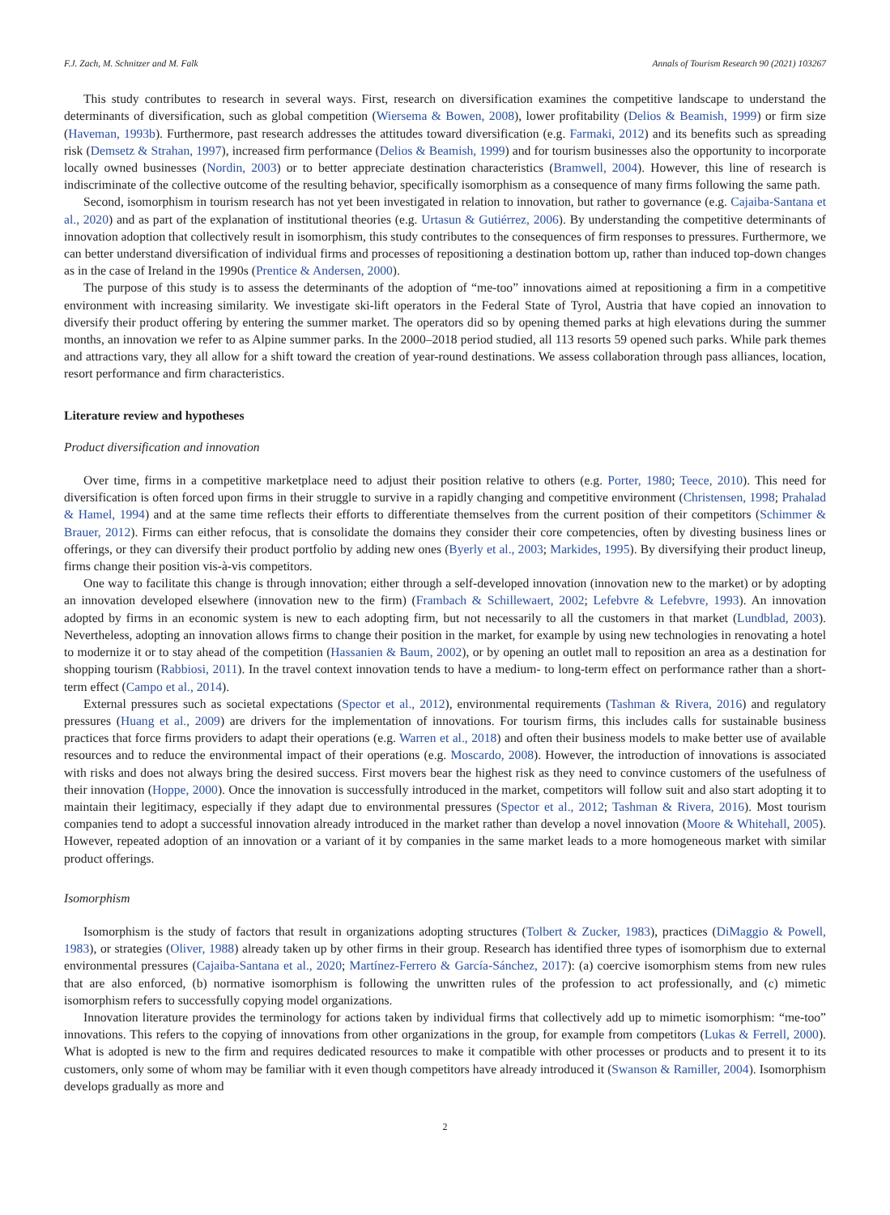F.J. Zach, M. Schnitzer and M. Falk Annals of Tourism Research 90 (2021) 103267
This study contributes to research in several ways. First, research on diversification examines the competitive landscape to understand the determinants of diversification, such as global competition (Wiersema & Bowen, 2008), lower profitability (Delios & Beamish, 1999) or firm size (Haveman, 1993b). Furthermore, past research addresses the attitudes toward diversification (e.g. Farmaki, 2012) and its benefits such as spreading risk (Demsetz & Strahan, 1997), increased firm performance (Delios & Beamish, 1999) and for tourism businesses also the opportunity to incorporate locally owned businesses (Nordin, 2003) or to better appreciate destination characteristics (Bramwell, 2004). However, this line of research is indiscriminate of the collective outcome of the resulting behavior, specifically isomorphism as a consequence of many firms following the same path.
Second, isomorphism in tourism research has not yet been investigated in relation to innovation, but rather to governance (e.g. Cajaiba-Santana et al., 2020) and as part of the explanation of institutional theories (e.g. Urtasun & Gutiérrez, 2006). By understanding the competitive determinants of innovation adoption that collectively result in isomorphism, this study contributes to the consequences of firm responses to pressures. Furthermore, we can better understand diversification of individual firms and processes of repositioning a destination bottom up, rather than induced top-down changes as in the case of Ireland in the 1990s (Prentice & Andersen, 2000).
The purpose of this study is to assess the determinants of the adoption of “me-too” innovations aimed at repositioning a firm in a competitive environment with increasing similarity. We investigate ski-lift operators in the Federal State of Tyrol, Austria that have copied an innovation to diversify their product offering by entering the summer market. The operators did so by opening themed parks at high elevations during the summer months, an innovation we refer to as Alpine summer parks. In the 2000–2018 period studied, all 113 resorts 59 opened such parks. While park themes and attractions vary, they all allow for a shift toward the creation of year-round destinations. We assess collaboration through pass alliances, location, resort performance and firm characteristics.
Literature review and hypotheses
Product diversification and innovation
Over time, firms in a competitive marketplace need to adjust their position relative to others (e.g. Porter, 1980; Teece, 2010). This need for diversification is often forced upon firms in their struggle to survive in a rapidly changing and competitive environment (Christensen, 1998; Prahalad & Hamel, 1994) and at the same time reflects their efforts to differentiate themselves from the current position of their competitors (Schimmer & Brauer, 2012). Firms can either refocus, that is consolidate the domains they consider their core competencies, often by divesting business lines or offerings, or they can diversify their product portfolio by adding new ones (Byerly et al., 2003; Markides, 1995). By diversifying their product lineup, firms change their position vis-à-vis competitors.
One way to facilitate this change is through innovation; either through a self-developed innovation (innovation new to the market) or by adopting an innovation developed elsewhere (innovation new to the firm) (Frambach & Schillewaert, 2002; Lefebvre & Lefebvre, 1993). An innovation adopted by firms in an economic system is new to each adopting firm, but not necessarily to all the customers in that market (Lundblad, 2003). Nevertheless, adopting an innovation allows firms to change their position in the market, for example by using new technologies in renovating a hotel to modernize it or to stay ahead of the competition (Hassanien & Baum, 2002), or by opening an outlet mall to reposition an area as a destination for shopping tourism (Rabbiosi, 2011). In the travel context innovation tends to have a medium- to long-term effect on performance rather than a short-term effect (Campo et al., 2014).
External pressures such as societal expectations (Spector et al., 2012), environmental requirements (Tashman & Rivera, 2016) and regulatory pressures (Huang et al., 2009) are drivers for the implementation of innovations. For tourism firms, this includes calls for sustainable business practices that force firms providers to adapt their operations (e.g. Warren et al., 2018) and often their business models to make better use of available resources and to reduce the environmental impact of their operations (e.g. Moscardo, 2008). However, the introduction of innovations is associated with risks and does not always bring the desired success. First movers bear the highest risk as they need to convince customers of the usefulness of their innovation (Hoppe, 2000). Once the innovation is successfully introduced in the market, competitors will follow suit and also start adopting it to maintain their legitimacy, especially if they adapt due to environmental pressures (Spector et al., 2012; Tashman & Rivera, 2016). Most tourism companies tend to adopt a successful innovation already introduced in the market rather than develop a novel innovation (Moore & Whitehall, 2005). However, repeated adoption of an innovation or a variant of it by companies in the same market leads to a more homogeneous market with similar product offerings.
Isomorphism
Isomorphism is the study of factors that result in organizations adopting structures (Tolbert & Zucker, 1983), practices (DiMaggio & Powell, 1983), or strategies (Oliver, 1988) already taken up by other firms in their group. Research has identified three types of isomorphism due to external environmental pressures (Cajaiba-Santana et al., 2020; Martínez-Ferrero & García-Sánchez, 2017): (a) coercive isomorphism stems from new rules that are also enforced, (b) normative isomorphism is following the unwritten rules of the profession to act professionally, and (c) mimetic isomorphism refers to successfully copying model organizations.
Innovation literature provides the terminology for actions taken by individual firms that collectively add up to mimetic isomorphism: “me-too” innovations. This refers to the copying of innovations from other organizations in the group, for example from competitors (Lukas & Ferrell, 2000). What is adopted is new to the firm and requires dedicated resources to make it compatible with other processes or products and to present it to its customers, only some of whom may be familiar with it even though competitors have already introduced it (Swanson & Ramiller, 2004). Isomorphism develops gradually as more and
2